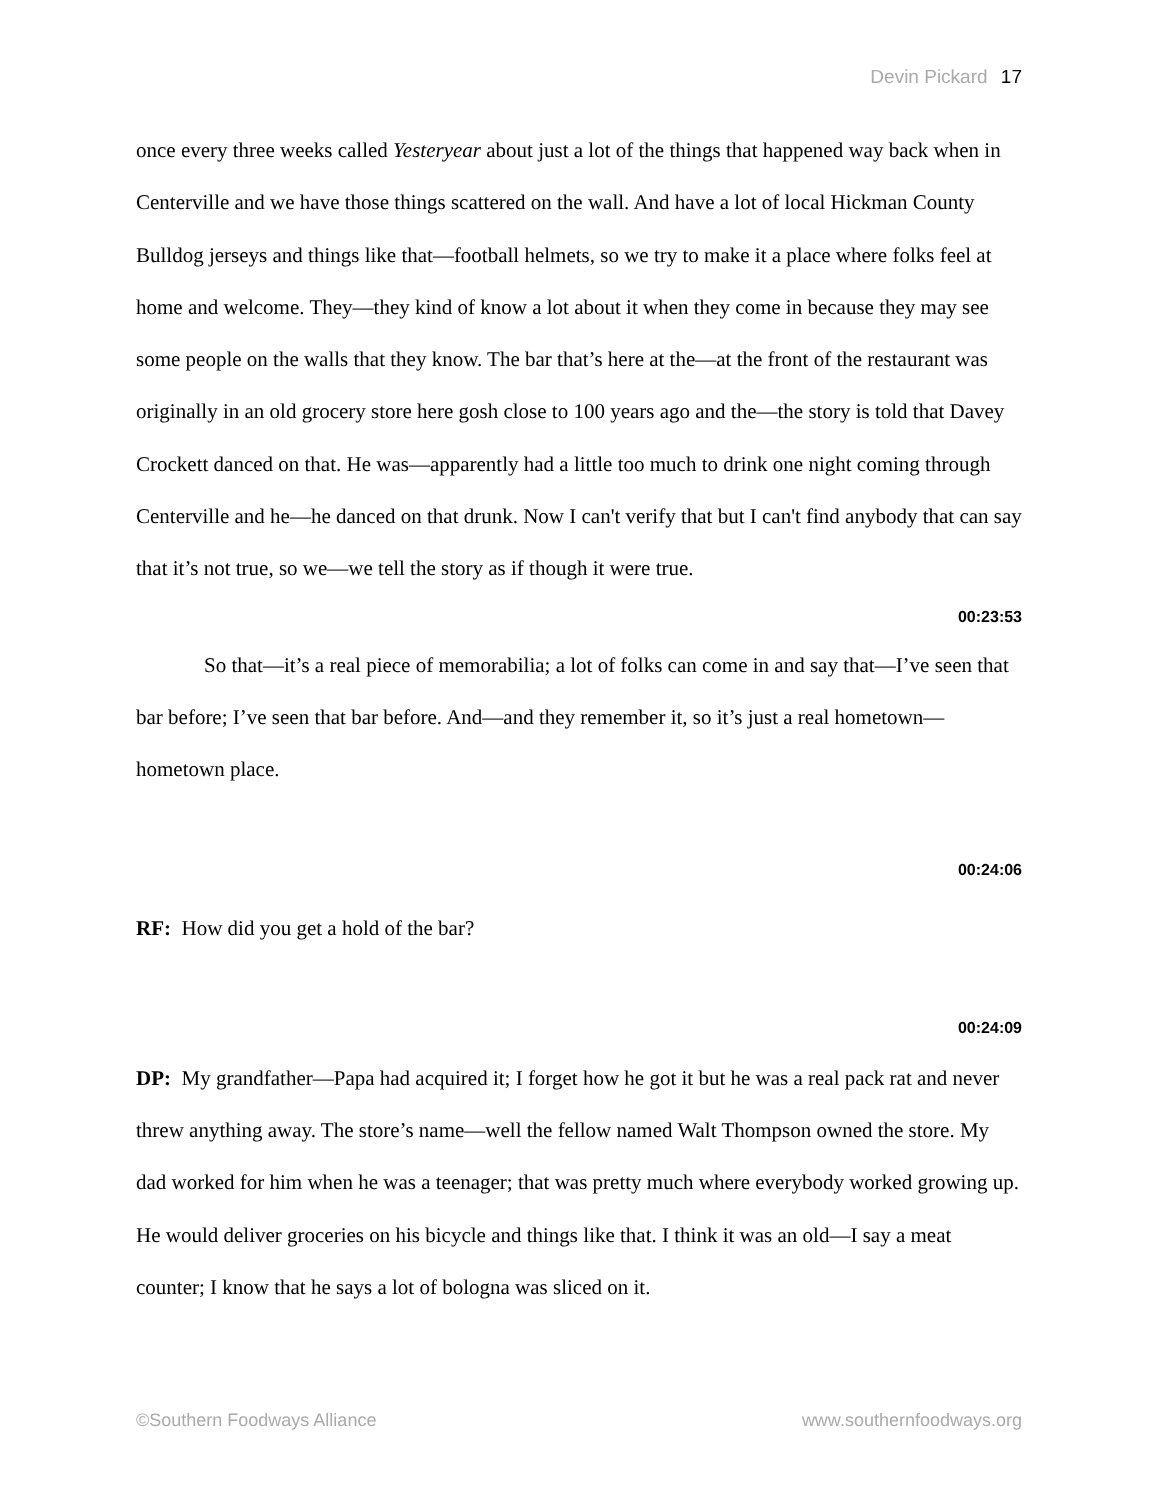Devin Pickard 17
once every three weeks called Yesteryear about just a lot of the things that happened way back when in Centerville and we have those things scattered on the wall. And have a lot of local Hickman County Bulldog jerseys and things like that—football helmets, so we try to make it a place where folks feel at home and welcome. They—they kind of know a lot about it when they come in because they may see some people on the walls that they know. The bar that’s here at the—at the front of the restaurant was originally in an old grocery store here gosh close to 100 years ago and the—the story is told that Davey Crockett danced on that. He was—apparently had a little too much to drink one night coming through Centerville and he—he danced on that drunk. Now I can't verify that but I can't find anybody that can say that it’s not true, so we—we tell the story as if though it were true.
00:23:53
So that—it’s a real piece of memorabilia; a lot of folks can come in and say that—I’ve seen that bar before; I’ve seen that bar before. And—and they remember it, so it’s just a real hometown—hometown place.
00:24:06
RF: How did you get a hold of the bar?
00:24:09
DP: My grandfather—Papa had acquired it; I forget how he got it but he was a real pack rat and never threw anything away. The store’s name—well the fellow named Walt Thompson owned the store. My dad worked for him when he was a teenager; that was pretty much where everybody worked growing up. He would deliver groceries on his bicycle and things like that. I think it was an old—I say a meat counter; I know that he says a lot of bologna was sliced on it.
©Southern Foodways Alliance www.southernfoodways.org